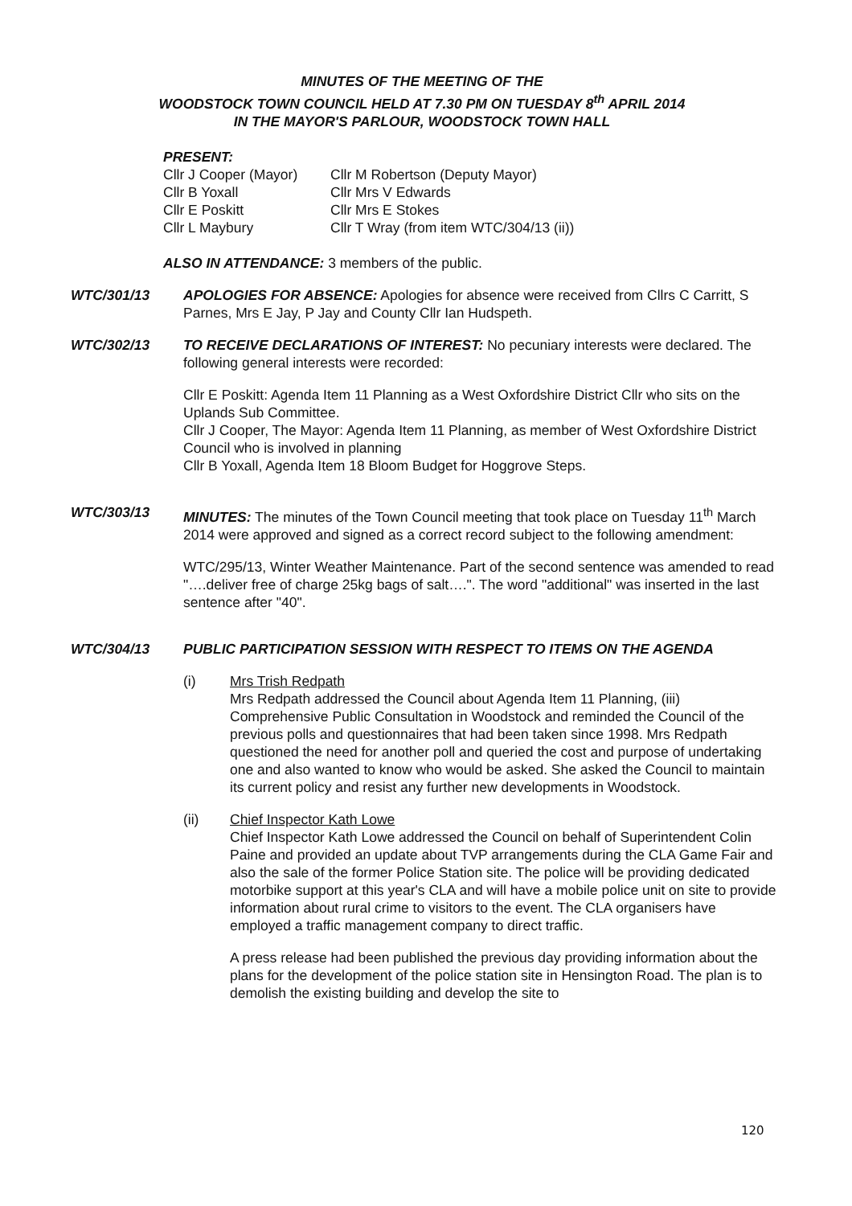MINUTES OF THE MEETING OF THE
WOODSTOCK TOWN COUNCIL HELD AT 7.30 PM ON TUESDAY 8<sup>th</sup> APRIL 2014
IN THE MAYOR'S PARLOUR, WOODSTOCK TOWN HALL
PRESENT:
Cllr J Cooper (Mayor)
Cllr M Robertson (Deputy Mayor)
Cllr B Yoxall
Cllr Mrs V Edwards
Cllr E Poskitt
Cllr Mrs E Stokes
Cllr L Maybury
Cllr T Wray (from item WTC/304/13 (ii))
ALSO IN ATTENDANCE: 3 members of the public.
WTC/301/13 APOLOGIES FOR ABSENCE: Apologies for absence were received from Cllrs C Carritt, S Parnes, Mrs E Jay, P Jay and County Cllr Ian Hudspeth.
WTC/302/13 TO RECEIVE DECLARATIONS OF INTEREST: No pecuniary interests were declared. The following general interests were recorded:
Cllr E Poskitt: Agenda Item 11 Planning as a West Oxfordshire District Cllr who sits on the Uplands Sub Committee.
Cllr J Cooper, The Mayor: Agenda Item 11 Planning, as member of West Oxfordshire District Council who is involved in planning
Cllr B Yoxall, Agenda Item 18 Bloom Budget for Hoggrove Steps.
WTC/303/13 MINUTES: The minutes of the Town Council meeting that took place on Tuesday 11<sup>th</sup> March 2014 were approved and signed as a correct record subject to the following amendment:
WTC/295/13, Winter Weather Maintenance. Part of the second sentence was amended to read "….deliver free of charge 25kg bags of salt….". The word "additional" was inserted in the last sentence after "40".
WTC/304/13 PUBLIC PARTICIPATION SESSION WITH RESPECT TO ITEMS ON THE AGENDA
(i) Mrs Trish Redpath
Mrs Redpath addressed the Council about Agenda Item 11 Planning, (iii) Comprehensive Public Consultation in Woodstock and reminded the Council of the previous polls and questionnaires that had been taken since 1998. Mrs Redpath questioned the need for another poll and queried the cost and purpose of undertaking one and also wanted to know who would be asked. She asked the Council to maintain its current policy and resist any further new developments in Woodstock.
(ii) Chief Inspector Kath Lowe
Chief Inspector Kath Lowe addressed the Council on behalf of Superintendent Colin Paine and provided an update about TVP arrangements during the CLA Game Fair and also the sale of the former Police Station site. The police will be providing dedicated motorbike support at this year's CLA and will have a mobile police unit on site to provide information about rural crime to visitors to the event. The CLA organisers have employed a traffic management company to direct traffic.
A press release had been published the previous day providing information about the plans for the development of the police station site in Hensington Road. The plan is to demolish the existing building and develop the site to
120